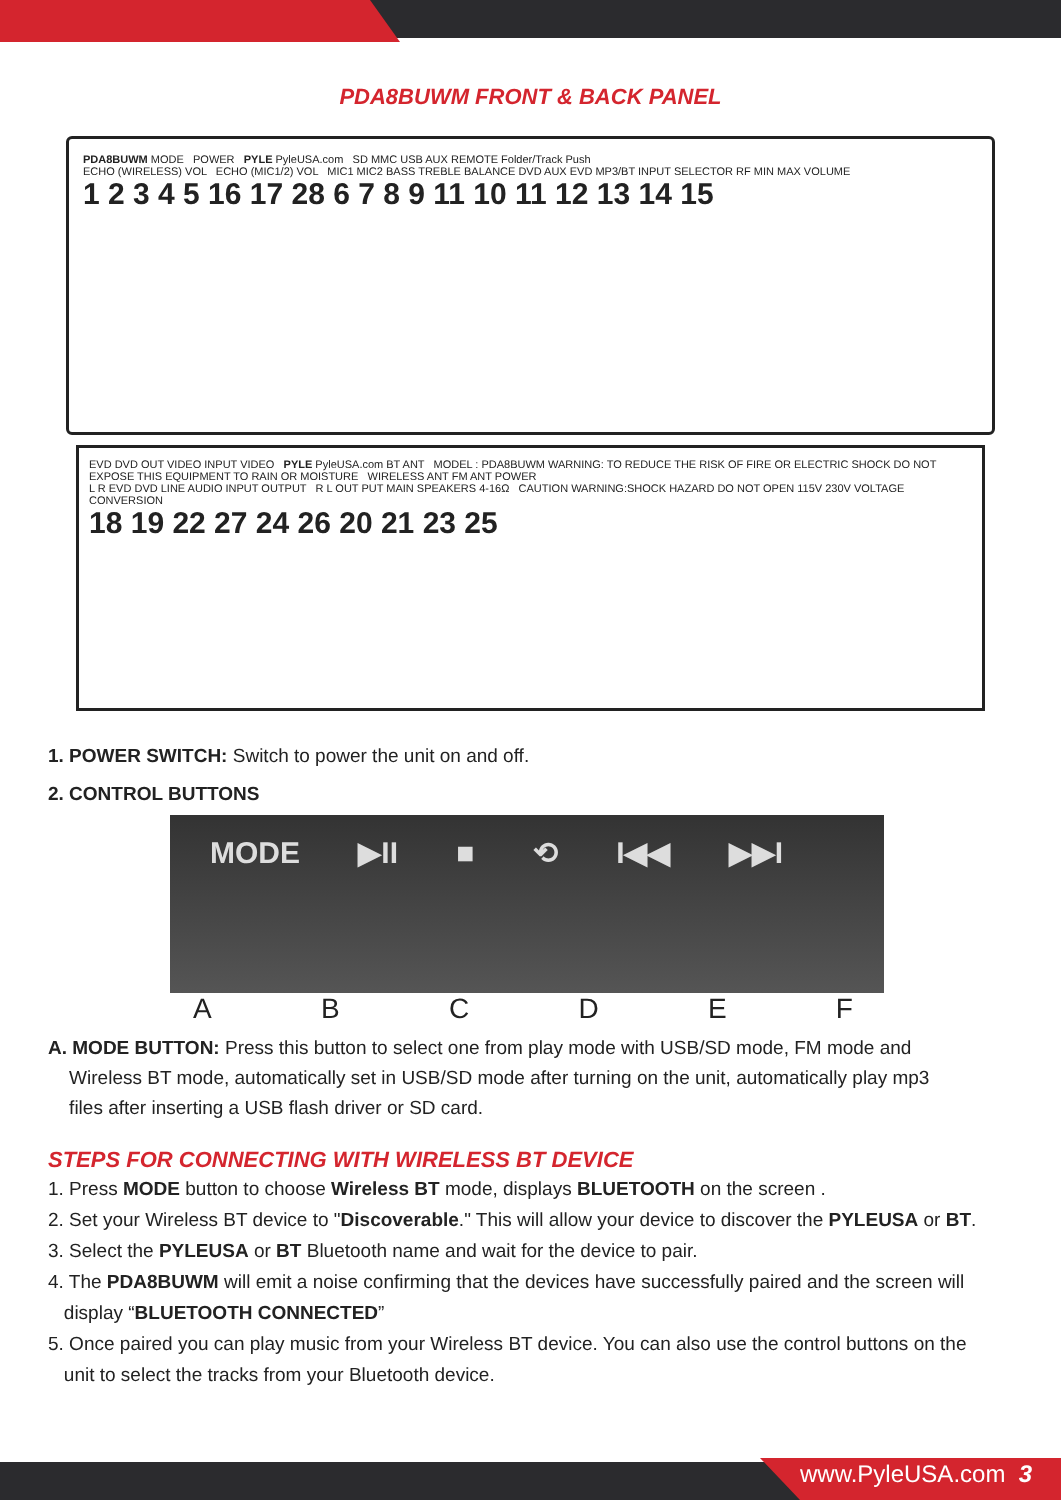PDA8BUWM FRONT & BACK PANEL
PDA8BUWM MODE POWER PYLE PyleUSA.com SD MMC USB AUX REMOTE Folder/Track Push
ECHO (WIRELESS) VOL ECHO (MIC1/2) VOL MIC1 MIC2 BASS TREBLE BALANCE DVD AUX EVD MP3/BT INPUT SELECTOR RF MIN MAX VOLUME
1 2 3 4 5 16 17 28 6 7 8 9 11 10 11 12 13 14 15
EVD DVD OUT VIDEO INPUT VIDEO PYLE PyleUSA.com BT ANT MODEL : PDA8BUWM WARNING: TO REDUCE THE RISK OF FIRE OR ELECTRIC SHOCK DO NOT EXPOSE THIS EQUIPMENT TO RAIN OR MOISTURE WIRELESS ANT FM ANT POWER
L R EVD DVD LINE AUDIO INPUT OUTPUT R L OUT PUT MAIN SPEAKERS 4-16Ω CAUTION WARNING:SHOCK HAZARD DO NOT OPEN 115V 230V VOLTAGE CONVERSION
18 19 22 27 24 26 20 21 23 25
1. POWER SWITCH: Switch to power the unit on and off.
2. CONTROL BUTTONS
MODE ▶II ■ ⟲ I◀◀ ▶▶I
ABCDEF
A. MODE BUTTON: Press this button to select one from play mode with USB/SD mode, FM mode and
Wireless BT mode, automatically set in USB/SD mode after turning on the unit, automatically play mp3
files after inserting a USB flash driver or SD card.
STEPS FOR CONNECTING WITH WIRELESS BT DEVICE
1. Press MODE button to choose Wireless BT mode, displays BLUETOOTH on the screen .
2. Set your Wireless BT device to "Discoverable." This will allow your device to discover the PYLEUSA or BT.
3. Select the PYLEUSA or BT Bluetooth name and wait for the device to pair.
4. The PDA8BUWM will emit a noise confirming that the devices have successfully paired and the screen will
display “BLUETOOTH CONNECTED”
5. Once paired you can play music from your Wireless BT device. You can also use the control buttons on the
unit to select the tracks from your Bluetooth device.
www.PyleUSA.com 3